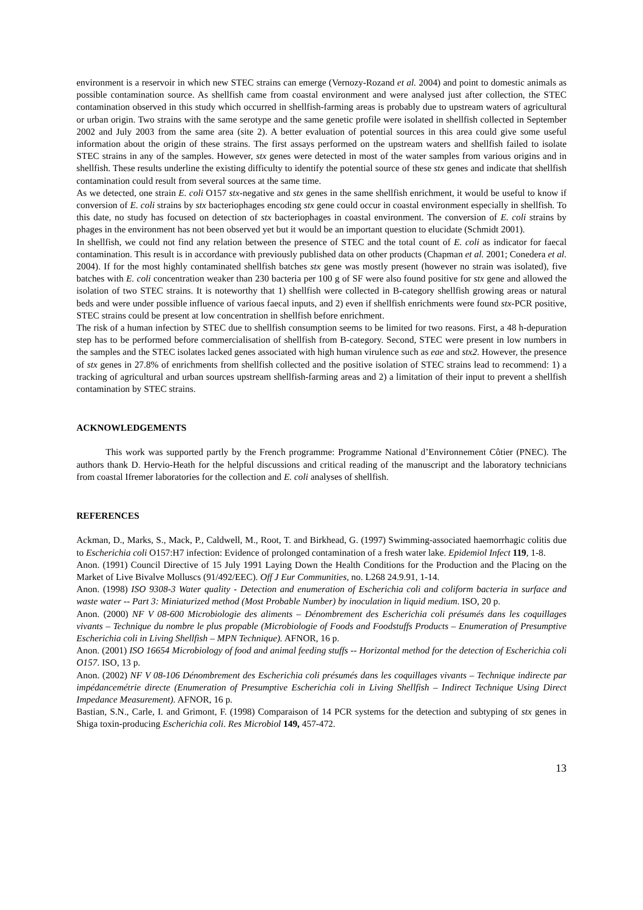environment is a reservoir in which new STEC strains can emerge (Vernozy-Rozand et al. 2004) and point to domestic animals as possible contamination source. As shellfish came from coastal environment and were analysed just after collection, the STEC contamination observed in this study which occurred in shellfish-farming areas is probably due to upstream waters of agricultural or urban origin. Two strains with the same serotype and the same genetic profile were isolated in shellfish collected in September 2002 and July 2003 from the same area (site 2). A better evaluation of potential sources in this area could give some useful information about the origin of these strains. The first assays performed on the upstream waters and shellfish failed to isolate STEC strains in any of the samples. However, stx genes were detected in most of the water samples from various origins and in shellfish. These results underline the existing difficulty to identify the potential source of these stx genes and indicate that shellfish contamination could result from several sources at the same time.
As we detected, one strain E. coli O157 stx-negative and stx genes in the same shellfish enrichment, it would be useful to know if conversion of E. coli strains by stx bacteriophages encoding stx gene could occur in coastal environment especially in shellfish. To this date, no study has focused on detection of stx bacteriophages in coastal environment. The conversion of E. coli strains by phages in the environment has not been observed yet but it would be an important question to elucidate (Schmidt 2001).
In shellfish, we could not find any relation between the presence of STEC and the total count of E. coli as indicator for faecal contamination. This result is in accordance with previously published data on other products (Chapman et al. 2001; Conedera et al. 2004). If for the most highly contaminated shellfish batches stx gene was mostly present (however no strain was isolated), five batches with E. coli concentration weaker than 230 bacteria per 100 g of SF were also found positive for stx gene and allowed the isolation of two STEC strains. It is noteworthy that 1) shellfish were collected in B-category shellfish growing areas or natural beds and were under possible influence of various faecal inputs, and 2) even if shellfish enrichments were found stx-PCR positive, STEC strains could be present at low concentration in shellfish before enrichment.
The risk of a human infection by STEC due to shellfish consumption seems to be limited for two reasons. First, a 48 h-depuration step has to be performed before commercialisation of shellfish from B-category. Second, STEC were present in low numbers in the samples and the STEC isolates lacked genes associated with high human virulence such as eae and stx2. However, the presence of stx genes in 27.8% of enrichments from shellfish collected and the positive isolation of STEC strains lead to recommend: 1) a tracking of agricultural and urban sources upstream shellfish-farming areas and 2) a limitation of their input to prevent a shellfish contamination by STEC strains.
ACKNOWLEDGEMENTS
This work was supported partly by the French programme: Programme National d’Environnement Côtier (PNEC). The authors thank D. Hervio-Heath for the helpful discussions and critical reading of the manuscript and the laboratory technicians from coastal Ifremer laboratories for the collection and E. coli analyses of shellfish.
REFERENCES
Ackman, D., Marks, S., Mack, P., Caldwell, M., Root, T. and Birkhead, G. (1997) Swimming-associated haemorrhagic colitis due to Escherichia coli O157:H7 infection: Evidence of prolonged contamination of a fresh water lake. Epidemiol Infect 119, 1-8.
Anon. (1991) Council Directive of 15 July 1991 Laying Down the Health Conditions for the Production and the Placing on the Market of Live Bivalve Molluscs (91/492/EEC). Off J Eur Communities, no. L268 24.9.91, 1-14.
Anon. (1998) ISO 9308-3 Water quality - Detection and enumeration of Escherichia coli and coliform bacteria in surface and waste water -- Part 3: Miniaturized method (Most Probable Number) by inoculation in liquid medium. ISO, 20 p.
Anon. (2000) NF V 08-600 Microbiologie des aliments – Dénombrement des Escherichia coli présumés dans les coquillages vivants – Technique du nombre le plus propable (Microbiologie of Foods and Foodstuffs Products – Enumeration of Presumptive Escherichia coli in Living Shellfish – MPN Technique). AFNOR, 16 p.
Anon. (2001) ISO 16654 Microbiology of food and animal feeding stuffs -- Horizontal method for the detection of Escherichia coli O157. ISO, 13 p.
Anon. (2002) NF V 08-106 Dénombrement des Escherichia coli présumés dans les coquillages vivants – Technique indirecte par impédancemétrie directe (Enumeration of Presumptive Escherichia coli in Living Shellfish – Indirect Technique Using Direct Impedance Measurement). AFNOR, 16 p.
Bastian, S.N., Carle, I. and Grimont, F. (1998) Comparaison of 14 PCR systems for the detection and subtyping of stx genes in Shiga toxin-producing Escherichia coli. Res Microbiol 149, 457-472.
13